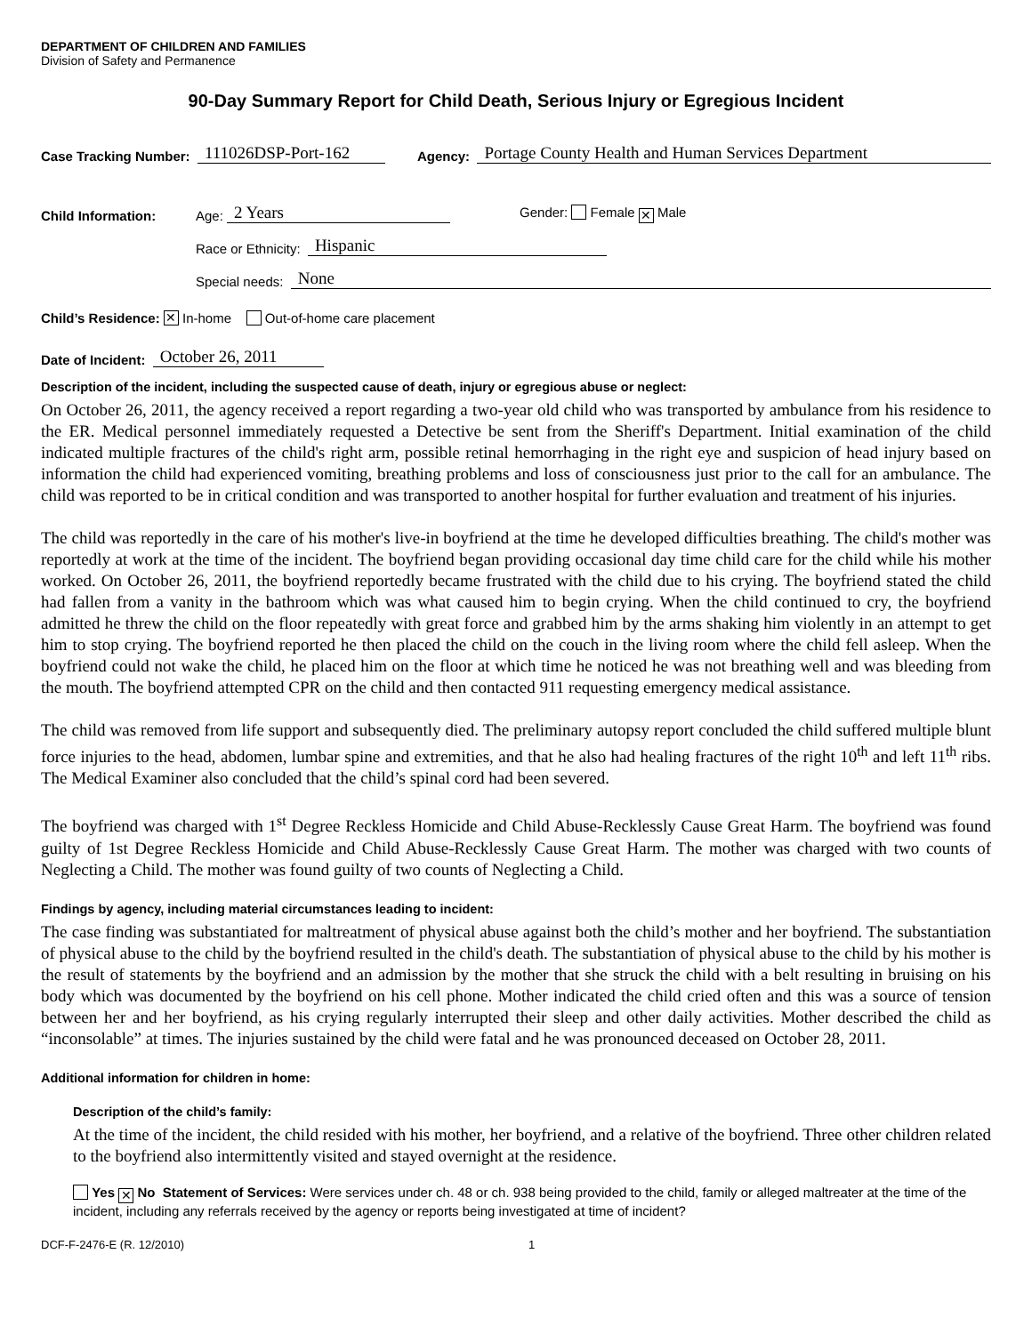DEPARTMENT OF CHILDREN AND FAMILIES
Division of Safety and Permanence
90-Day Summary Report for Child Death, Serious Injury or Egregious Incident
Case Tracking Number: 111026DSP-Port-162 Agency: Portage County Health and Human Services Department
Child Information: Age: 2 Years Gender: Female ✕ Male
Race or Ethnicity: Hispanic
Special needs: None
Child’s Residence: ✕ In-home Out-of-home care placement
Date of Incident: October 26, 2011
Description of the incident, including the suspected cause of death, injury or egregious abuse or neglect:
On October 26, 2011, the agency received a report regarding a two-year old child who was transported by ambulance from his residence to the ER. Medical personnel immediately requested a Detective be sent from the Sheriff's Department. Initial examination of the child indicated multiple fractures of the child's right arm, possible retinal hemorrhaging in the right eye and suspicion of head injury based on information the child had experienced vomiting, breathing problems and loss of consciousness just prior to the call for an ambulance. The child was reported to be in critical condition and was transported to another hospital for further evaluation and treatment of his injuries.
The child was reportedly in the care of his mother's live-in boyfriend at the time he developed difficulties breathing. The child's mother was reportedly at work at the time of the incident. The boyfriend began providing occasional day time child care for the child while his mother worked. On October 26, 2011, the boyfriend reportedly became frustrated with the child due to his crying. The boyfriend stated the child had fallen from a vanity in the bathroom which was what caused him to begin crying. When the child continued to cry, the boyfriend admitted he threw the child on the floor repeatedly with great force and grabbed him by the arms shaking him violently in an attempt to get him to stop crying. The boyfriend reported he then placed the child on the couch in the living room where the child fell asleep. When the boyfriend could not wake the child, he placed him on the floor at which time he noticed he was not breathing well and was bleeding from the mouth. The boyfriend attempted CPR on the child and then contacted 911 requesting emergency medical assistance.
The child was removed from life support and subsequently died. The preliminary autopsy report concluded the child suffered multiple blunt force injuries to the head, abdomen, lumbar spine and extremities, and that he also had healing fractures of the right 10<sup>th</sup> and left 11<sup>th</sup> ribs. The Medical Examiner also concluded that the child’s spinal cord had been severed.
The boyfriend was charged with 1<sup>st</sup> Degree Reckless Homicide and Child Abuse-Recklessly Cause Great Harm. The boyfriend was found guilty of 1st Degree Reckless Homicide and Child Abuse-Recklessly Cause Great Harm. The mother was charged with two counts of Neglecting a Child. The mother was found guilty of two counts of Neglecting a Child.
Findings by agency, including material circumstances leading to incident:
The case finding was substantiated for maltreatment of physical abuse against both the child’s mother and her boyfriend. The substantiation of physical abuse to the child by the boyfriend resulted in the child's death. The substantiation of physical abuse to the child by his mother is the result of statements by the boyfriend and an admission by the mother that she struck the child with a belt resulting in bruising on his body which was documented by the boyfriend on his cell phone. Mother indicated the child cried often and this was a source of tension between her and her boyfriend, as his crying regularly interrupted their sleep and other daily activities. Mother described the child as “inconsolable” at times. The injuries sustained by the child were fatal and he was pronounced deceased on October 28, 2011.
Additional information for children in home:
Description of the child’s family:
At the time of the incident, the child resided with his mother, her boyfriend, and a relative of the boyfriend. Three other children related to the boyfriend also intermittently visited and stayed overnight at the residence.
Yes ✕ No Statement of Services: Were services under ch. 48 or ch. 938 being provided to the child, family or alleged maltreater at the time of the incident, including any referrals received by the agency or reports being investigated at time of incident?
DCF-F-2476-E (R. 12/2010) 1